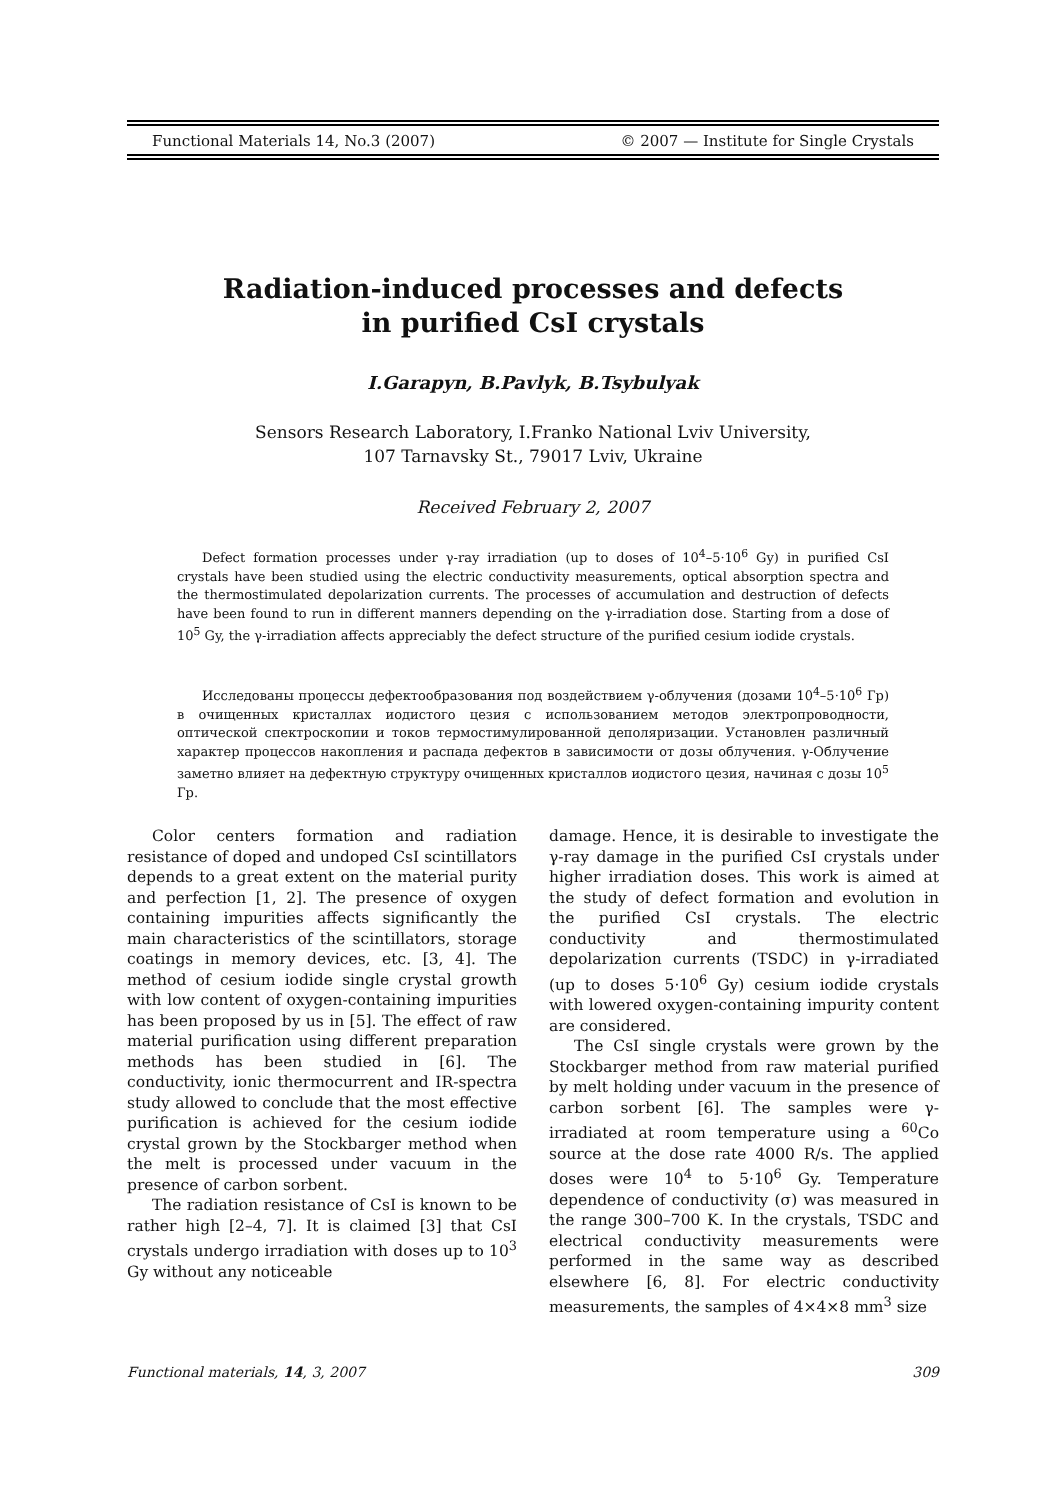Functional Materials 14, No.3 (2007) © 2007 — Institute for Single Crystals
Radiation-induced processes and defects
in purified CsI crystals
I.Garapyn, B.Pavlyk, B.Tsybulyak
Sensors Research Laboratory, I.Franko National Lviv University,
107 Tarnavsky St., 79017 Lviv, Ukraine
Received February 2, 2007
Defect formation processes under γ-ray irradiation (up to doses of 10<sup>4</sup>–5·10<sup>6</sup> Gy) in purified CsI crystals have been studied using the electric conductivity measurements, optical absorption spectra and the thermostimulated depolarization currents. The processes of accumulation and destruction of defects have been found to run in different manners depending on the γ-irradiation dose. Starting from a dose of 10<sup>5</sup> Gy, the γ-irradiation affects appreciably the defect structure of the purified cesium iodide crystals.
Исследованы процессы дефектообразования под воздействием γ-облучения (дозами 10<sup>4</sup>–5·10<sup>6</sup> Гр) в очищенных кристаллах иодистого цезия с использованием методов электропроводности, оптической спектроскопии и токов термостимулированной деполяризации. Установлен различный характер процессов накопления и распада дефектов в зависимости от дозы облучения. γ-Облучение заметно влияет на дефектную структуру очищенных кристаллов иодистого цезия, начиная с дозы 10<sup>5</sup> Гр.
Color centers formation and radiation resistance of doped and undoped CsI scintillators depends to a great extent on the material purity and perfection [1, 2]. The presence of oxygen containing impurities affects significantly the main characteristics of the scintillators, storage coatings in memory devices, etc. [3, 4]. The method of cesium iodide single crystal growth with low content of oxygen-containing impurities has been proposed by us in [5]. The effect of raw material purification using different preparation methods has been studied in [6]. The conductivity, ionic thermocurrent and IR-spectra study allowed to conclude that the most effective purification is achieved for the cesium iodide crystal grown by the Stockbarger method when the melt is processed under vacuum in the presence of carbon sorbent.
The radiation resistance of CsI is known to be rather high [2–4, 7]. It is claimed [3] that CsI crystals undergo irradiation with doses up to 10<sup>3</sup> Gy without any noticeable
damage. Hence, it is desirable to investigate the γ-ray damage in the purified CsI crystals under higher irradiation doses. This work is aimed at the study of defect formation and evolution in the purified CsI crystals. The electric conductivity and thermostimulated depolarization currents (TSDC) in γ-irradiated (up to doses 5·10<sup>6</sup> Gy) cesium iodide crystals with lowered oxygen-containing impurity content are considered.
The CsI single crystals were grown by the Stockbarger method from raw material purified by melt holding under vacuum in the presence of carbon sorbent [6]. The samples were γ-irradiated at room temperature using a <sup>60</sup>Co source at the dose rate 4000 R/s. The applied doses were 10<sup>4</sup> to 5·10<sup>6</sup> Gy. Temperature dependence of conductivity (σ) was measured in the range 300–700 K. In the crystals, TSDC and electrical conductivity measurements were performed in the same way as described elsewhere [6, 8]. For electric conductivity measurements, the samples of 4×4×8 mm<sup>3</sup> size
Functional materials, 14, 3, 2007 309